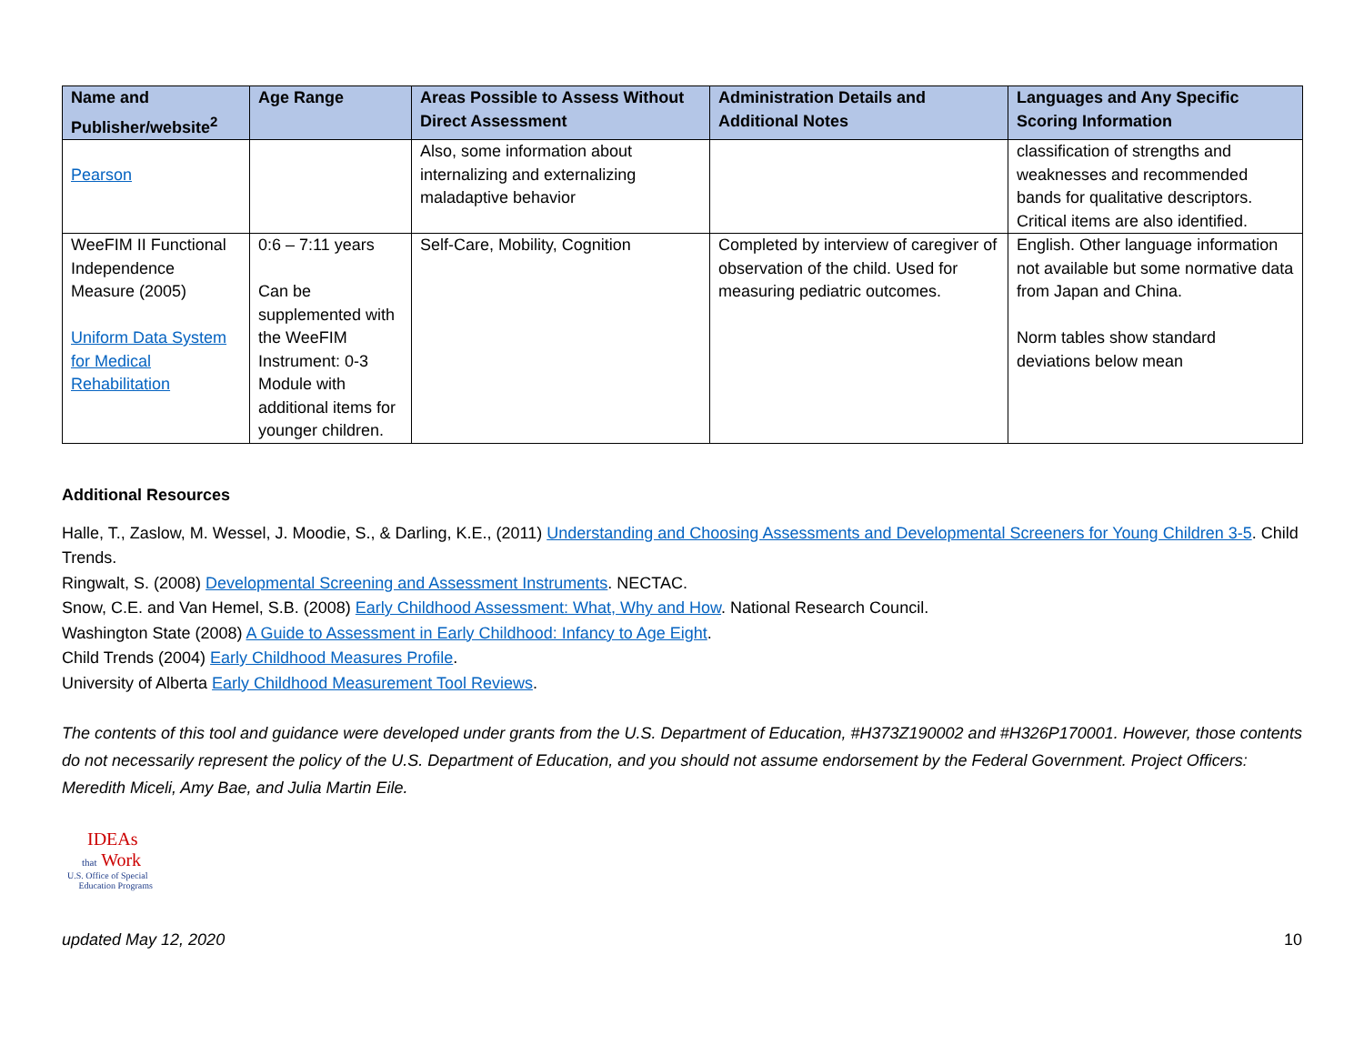| Name and Publisher/website<sup>2</sup> | Age Range | Areas Possible to Assess Without Direct Assessment | Administration Details and Additional Notes | Languages and Any Specific Scoring Information |
| --- | --- | --- | --- | --- |
| Pearson | | Also, some information about internalizing and externalizing maladaptive behavior | | classification of strengths and weaknesses and recommended bands for qualitative descriptors. Critical items are also identified. |
| WeeFIM II Functional Independence Measure (2005) Uniform Data System for Medical Rehabilitation | 0:6 – 7:11 years Can be supplemented with the WeeFIM Instrument: 0-3 Module with additional items for younger children. | Self-Care, Mobility, Cognition | Completed by interview of caregiver of observation of the child. Used for measuring pediatric outcomes. | English. Other language information not available but some normative data from Japan and China. Norm tables show standard deviations below mean |
Additional Resources
Halle, T., Zaslow, M. Wessel, J. Moodie, S., & Darling, K.E., (2011) Understanding and Choosing Assessments and Developmental Screeners for Young Children 3-5. Child Trends.
Ringwalt, S. (2008) Developmental Screening and Assessment Instruments. NECTAC.
Snow, C.E. and Van Hemel, S.B. (2008) Early Childhood Assessment: What, Why and How. National Research Council.
Washington State (2008) A Guide to Assessment in Early Childhood: Infancy to Age Eight.
Child Trends (2004) Early Childhood Measures Profile.
University of Alberta Early Childhood Measurement Tool Reviews.
The contents of this tool and guidance were developed under grants from the U.S. Department of Education, #H373Z190002 and #H326P170001. However, those contents do not necessarily represent the policy of the U.S. Department of Education, and you should not assume endorsement by the Federal Government. Project Officers: Meredith Miceli, Amy Bae, and Julia Martin Eile.
IDEAs
that Work
U.S. Office of Special
Education Programs
updated May 12, 2020 10